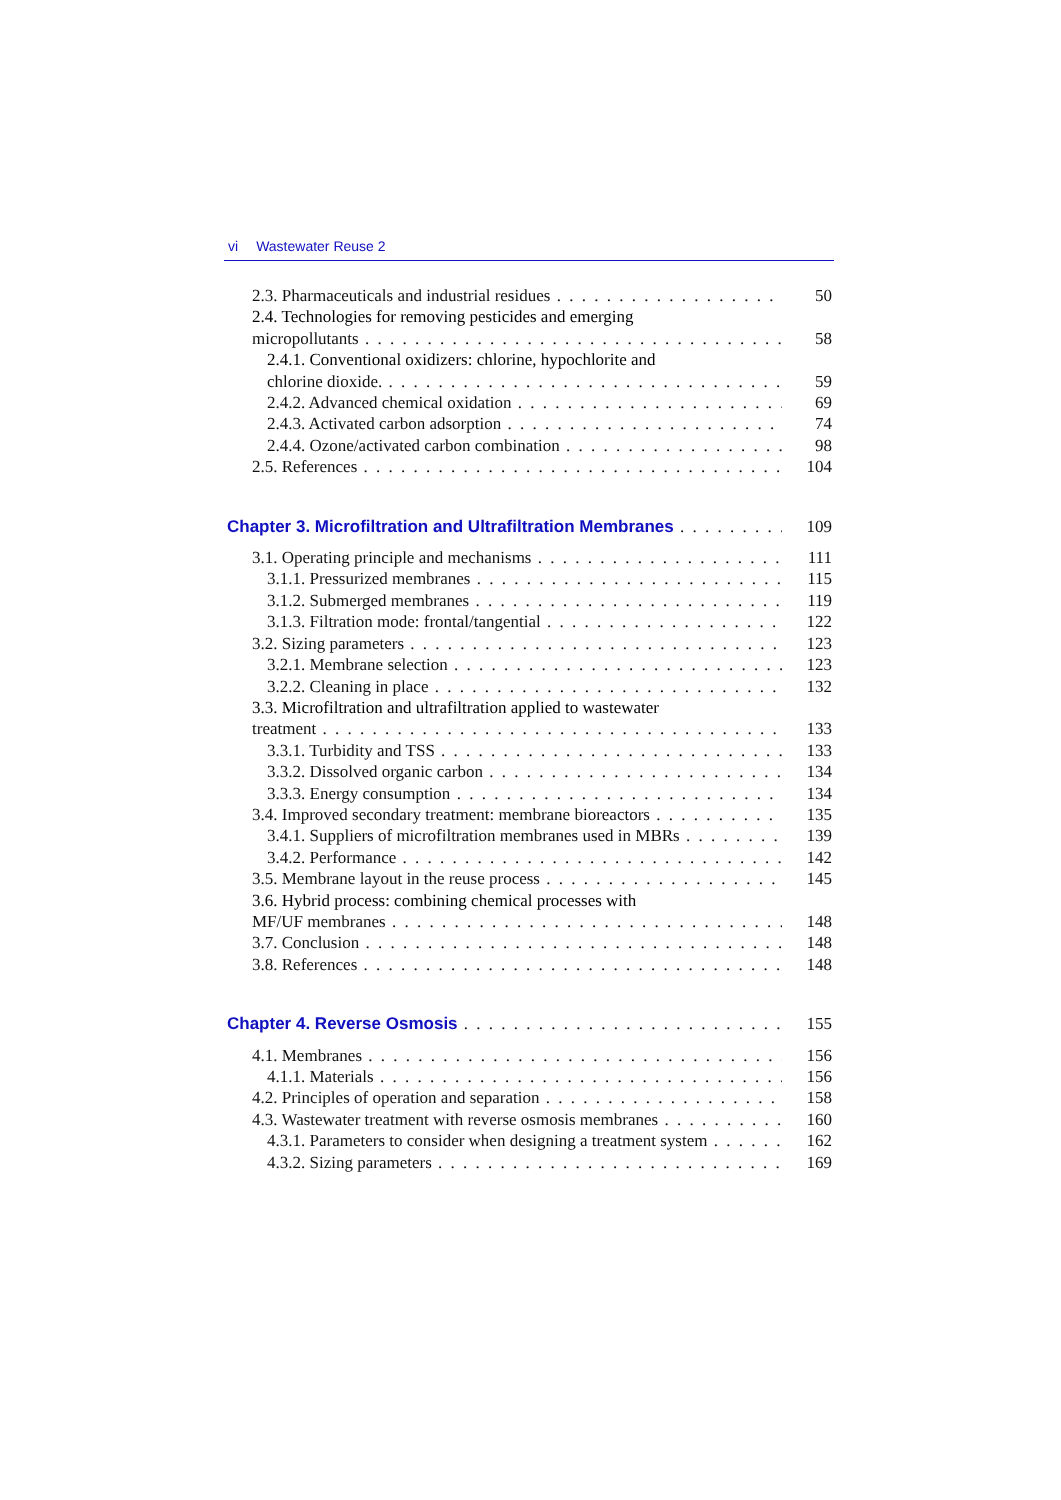vi Wastewater Reuse 2
2.3. Pharmaceuticals and industrial residues 50
2.4. Technologies for removing pesticides and emerging
micropollutants 58
2.4.1. Conventional oxidizers: chlorine, hypochlorite and
chlorine dioxide. 59
2.4.2. Advanced chemical oxidation 69
2.4.3. Activated carbon adsorption 74
2.4.4. Ozone/activated carbon combination 98
2.5. References 104
Chapter 3. Microfiltration and Ultrafiltration Membranes 109
3.1. Operating principle and mechanisms 111
3.1.1. Pressurized membranes 115
3.1.2. Submerged membranes 119
3.1.3. Filtration mode: frontal/tangential 122
3.2. Sizing parameters 123
3.2.1. Membrane selection 123
3.2.2. Cleaning in place 132
3.3. Microfiltration and ultrafiltration applied to wastewater
treatment 133
3.3.1. Turbidity and TSS 133
3.3.2. Dissolved organic carbon 134
3.3.3. Energy consumption 134
3.4. Improved secondary treatment: membrane bioreactors 135
3.4.1. Suppliers of microfiltration membranes used in MBRs 139
3.4.2. Performance 142
3.5. Membrane layout in the reuse process 145
3.6. Hybrid process: combining chemical processes with
MF/UF membranes 148
3.7. Conclusion 148
3.8. References 148
Chapter 4. Reverse Osmosis 155
4.1. Membranes 156
4.1.1. Materials 156
4.2. Principles of operation and separation 158
4.3. Wastewater treatment with reverse osmosis membranes 160
4.3.1. Parameters to consider when designing a treatment system 162
4.3.2. Sizing parameters 169